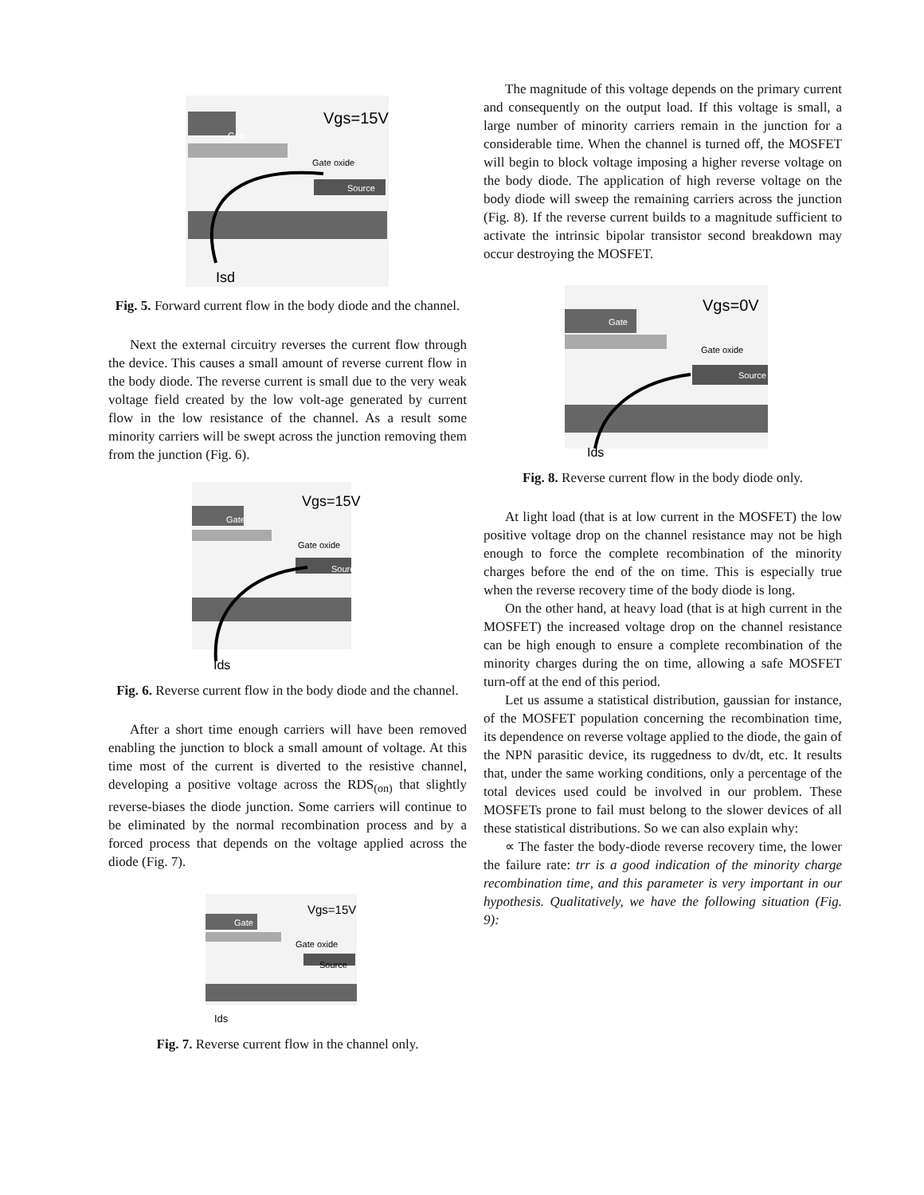Vgs=15V
Gate
Gate oxide
Source
Isd
Fig. 5. Forward current flow in the body diode and the channel.
Next the external circuitry reverses the current flow through the device. This causes a small amount of reverse current flow in the body diode. The reverse current is small due to the very weak voltage field created by the low volt-age generated by current flow in the low resistance of the channel. As a result some minority carriers will be swept across the junction removing them from the junction (Fig. 6).
Vgs=15V
Gate
Gate oxide
Source
Ids
Fig. 6. Reverse current flow in the body diode and the channel.
After a short time enough carriers will have been removed enabling the junction to block a small amount of voltage. At this time most of the current is diverted to the resistive channel, developing a positive voltage across the RDS<sub>(on)</sub> that slightly reverse-biases the diode junction. Some carriers will continue to be eliminated by the normal recombination process and by a forced process that depends on the voltage applied across the diode (Fig. 7).
Vgs=15V
Gate
Gate oxide
Source
Ids
Fig. 7. Reverse current flow in the channel only.
The magnitude of this voltage depends on the primary current and consequently on the output load. If this voltage is small, a large number of minority carriers remain in the junction for a considerable time. When the channel is turned off, the MOSFET will begin to block voltage imposing a higher reverse voltage on the body diode. The application of high reverse voltage on the body diode will sweep the remaining carriers across the junction (Fig. 8). If the reverse current builds to a magnitude sufficient to activate the intrinsic bipolar transistor second breakdown may occur destroying the MOSFET.
Vgs=0V
Gate
Gate oxide
Source
Ids
Fig. 8. Reverse current flow in the body diode only.
At light load (that is at low current in the MOSFET) the low positive voltage drop on the channel resistance may not be high enough to force the complete recombination of the minority charges before the end of the on time. This is especially true when the reverse recovery time of the body diode is long.
On the other hand, at heavy load (that is at high current in the MOSFET) the increased voltage drop on the channel resistance can be high enough to ensure a complete recombination of the minority charges during the on time, allowing a safe MOSFET turn-off at the end of this period.
Let us assume a statistical distribution, gaussian for instance, of the MOSFET population concerning the recombination time, its dependence on reverse voltage applied to the diode, the gain of the NPN parasitic device, its ruggedness to dv/dt, etc. It results that, under the same working conditions, only a percentage of the total devices used could be involved in our problem. These MOSFETs prone to fail must belong to the slower devices of all these statistical distributions. So we can also explain why:
∝ The faster the body-diode reverse recovery time, the lower the failure rate: trr is a good indication of the minority charge recombination time, and this parameter is very important in our hypothesis. Qualitatively, we have the following situation (Fig. 9):